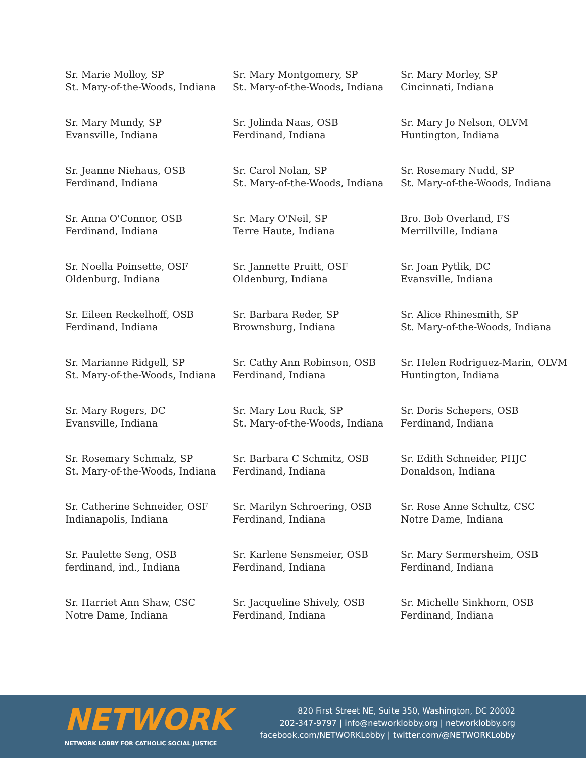Sr. Marie Molloy, SP
St. Mary-of-the-Woods, Indiana
Sr. Mary Montgomery, SP
St. Mary-of-the-Woods, Indiana
Sr. Mary Morley, SP
Cincinnati, Indiana
Sr. Mary Mundy, SP
Evansville, Indiana
Sr. Jolinda Naas, OSB
Ferdinand, Indiana
Sr. Mary Jo Nelson, OLVM
Huntington, Indiana
Sr. Jeanne Niehaus, OSB
Ferdinand, Indiana
Sr. Carol Nolan, SP
St. Mary-of-the-Woods, Indiana
Sr. Rosemary Nudd, SP
St. Mary-of-the-Woods, Indiana
Sr. Anna O'Connor, OSB
Ferdinand, Indiana
Sr. Mary O'Neil, SP
Terre Haute, Indiana
Bro. Bob Overland, FS
Merrillville, Indiana
Sr. Noella Poinsette, OSF
Oldenburg, Indiana
Sr. Jannette Pruitt, OSF
Oldenburg, Indiana
Sr. Joan Pytlik, DC
Evansville, Indiana
Sr. Eileen Reckelhoff, OSB
Ferdinand, Indiana
Sr. Barbara Reder, SP
Brownsburg, Indiana
Sr. Alice Rhinesmith, SP
St. Mary-of-the-Woods, Indiana
Sr. Marianne Ridgell, SP
St. Mary-of-the-Woods, Indiana
Sr. Cathy Ann Robinson, OSB
Ferdinand, Indiana
Sr. Helen Rodriguez-Marin, OLVM
Huntington, Indiana
Sr. Mary Rogers, DC
Evansville, Indiana
Sr. Mary Lou Ruck, SP
St. Mary-of-the-Woods, Indiana
Sr. Doris Schepers, OSB
Ferdinand, Indiana
Sr. Rosemary Schmalz, SP
St. Mary-of-the-Woods, Indiana
Sr. Barbara C Schmitz, OSB
Ferdinand, Indiana
Sr. Edith Schneider, PHJC
Donaldson, Indiana
Sr. Catherine Schneider, OSF
Indianapolis, Indiana
Sr. Marilyn Schroering, OSB
Ferdinand, Indiana
Sr. Rose Anne Schultz, CSC
Notre Dame, Indiana
Sr. Paulette Seng, OSB
ferdinand, ind., Indiana
Sr. Karlene Sensmeier, OSB
Ferdinand, Indiana
Sr. Mary Sermersheim, OSB
Ferdinand, Indiana
Sr. Harriet Ann Shaw, CSC
Notre Dame, Indiana
Sr. Jacqueline Shively, OSB
Ferdinand, Indiana
Sr. Michelle Sinkhorn, OSB
Ferdinand, Indiana
NETWORK
NETWORK LOBBY FOR CATHOLIC SOCIAL JUSTICE
820 First Street NE, Suite 350, Washington, DC 20002
202-347-9797 | info@networklobby.org | networklobby.org
facebook.com/NETWORKLobby | twitter.com/@NETWORKLobby